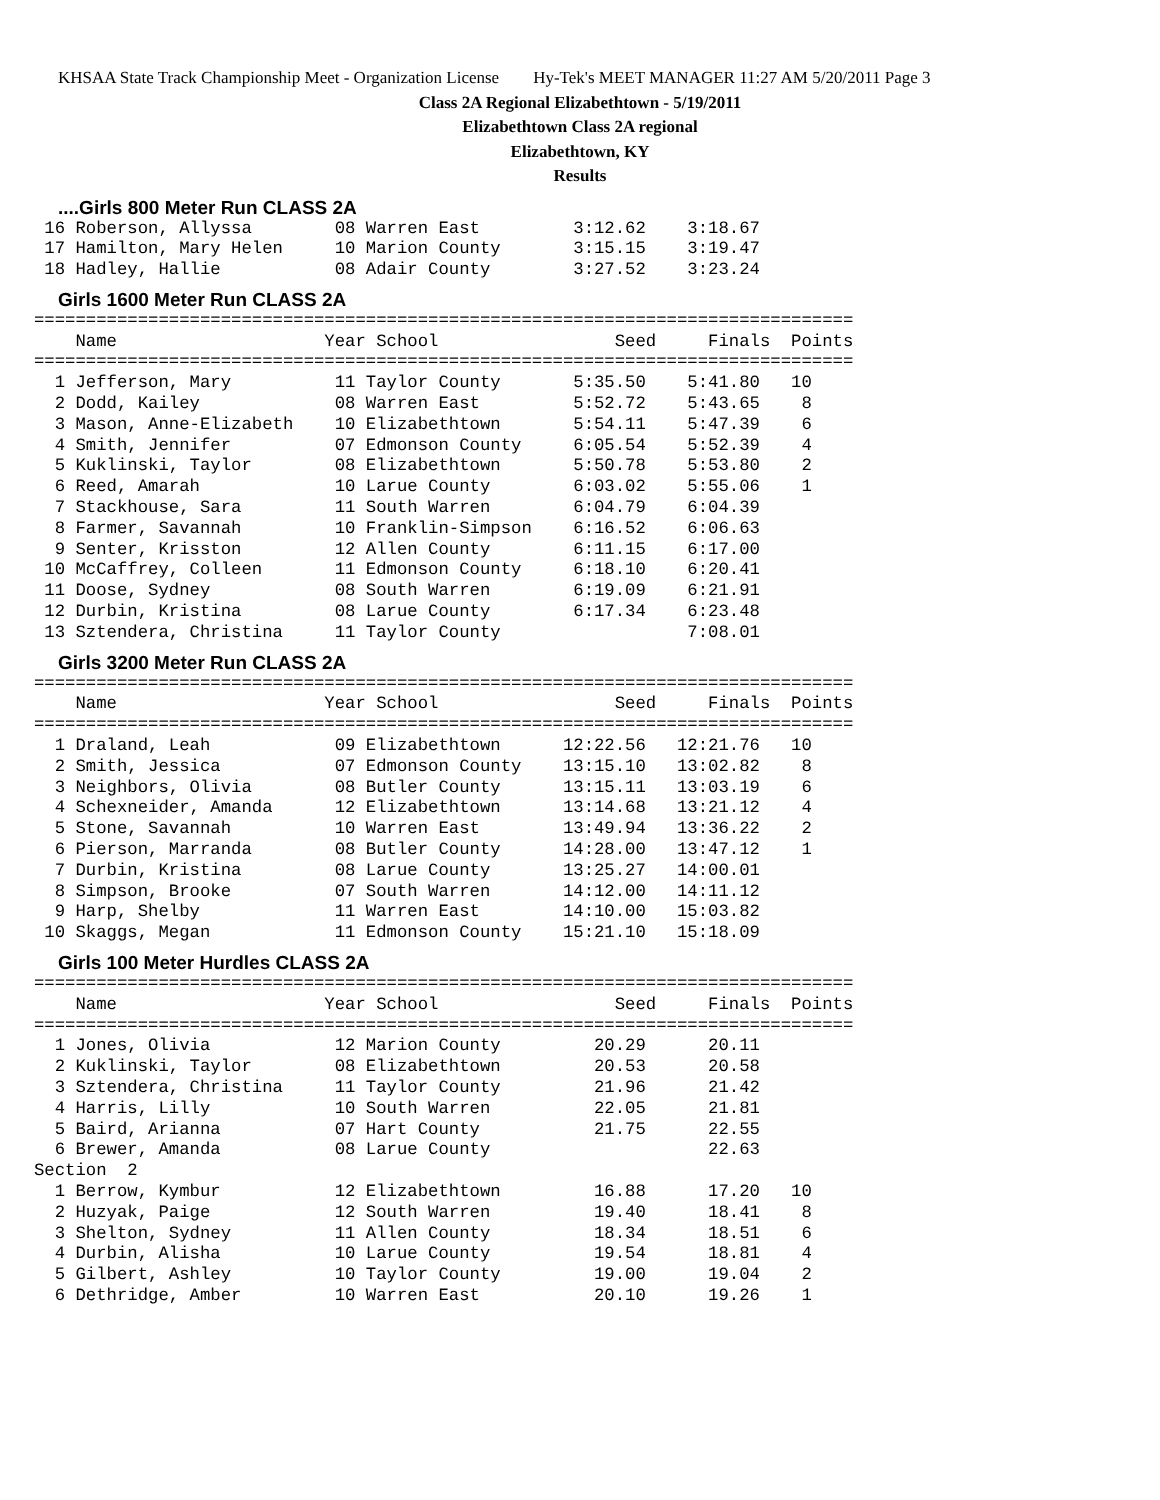KHSAA State Track Championship Meet - Organization License Hy-Tek's MEET MANAGER 11:27 AM 5/20/2011 Page 3
Class 2A Regional Elizabethtown - 5/19/2011
Elizabethtown Class 2A regional
Elizabethtown, KY
Results
....Girls 800 Meter Run CLASS 2A
 16 Roberson, Allyssa        08 Warren East         3:12.62    3:18.67
 17 Hamilton, Mary Helen     10 Marion County       3:15.15    3:19.47
 18 Hadley, Hallie           08 Adair County        3:27.52    3:23.24
Girls 1600 Meter Run CLASS 2A
===============================================================================
    Name                    Year School                 Seed     Finals  Points
===============================================================================
  1 Jefferson, Mary          11 Taylor County       5:35.50    5:41.80   10
  2 Dodd, Kailey             08 Warren East         5:52.72    5:43.65    8
  3 Mason, Anne-Elizabeth    10 Elizabethtown       5:54.11    5:47.39    6
  4 Smith, Jennifer          07 Edmonson County     6:05.54    5:52.39    4
  5 Kuklinski, Taylor        08 Elizabethtown       5:50.78    5:53.80    2
  6 Reed, Amarah             10 Larue County        6:03.02    5:55.06    1
  7 Stackhouse, Sara         11 South Warren        6:04.79    6:04.39
  8 Farmer, Savannah         10 Franklin-Simpson    6:16.52    6:06.63
  9 Senter, Krisston         12 Allen County        6:11.15    6:17.00
 10 McCaffrey, Colleen       11 Edmonson County     6:18.10    6:20.41
 11 Doose, Sydney            08 South Warren        6:19.09    6:21.91
 12 Durbin, Kristina         08 Larue County        6:17.34    6:23.48
 13 Sztendera, Christina     11 Taylor County                  7:08.01
Girls 3200 Meter Run CLASS 2A
===============================================================================
    Name                    Year School                 Seed     Finals  Points
===============================================================================
  1 Draland, Leah            09 Elizabethtown      12:22.56   12:21.76   10
  2 Smith, Jessica           07 Edmonson County    13:15.10   13:02.82    8
  3 Neighbors, Olivia        08 Butler County      13:15.11   13:03.19    6
  4 Schexneider, Amanda      12 Elizabethtown      13:14.68   13:21.12    4
  5 Stone, Savannah          10 Warren East        13:49.94   13:36.22    2
  6 Pierson, Marranda        08 Butler County      14:28.00   13:47.12    1
  7 Durbin, Kristina         08 Larue County       13:25.27   14:00.01
  8 Simpson, Brooke          07 South Warren       14:12.00   14:11.12
  9 Harp, Shelby             11 Warren East        14:10.00   15:03.82
 10 Skaggs, Megan            11 Edmonson County    15:21.10   15:18.09
Girls 100 Meter Hurdles CLASS 2A
===============================================================================
    Name                    Year School                 Seed     Finals  Points
===============================================================================
  1 Jones, Olivia            12 Marion County         20.29      20.11
  2 Kuklinski, Taylor        08 Elizabethtown         20.53      20.58
  3 Sztendera, Christina     11 Taylor County         21.96      21.42
  4 Harris, Lilly            10 South Warren          22.05      21.81
  5 Baird, Arianna           07 Hart County           21.75      22.55
  6 Brewer, Amanda           08 Larue County                     22.63
Section  2
  1 Berrow, Kymbur           12 Elizabethtown         16.88      17.20   10
  2 Huzyak, Paige            12 South Warren          19.40      18.41    8
  3 Shelton, Sydney          11 Allen County          18.34      18.51    6
  4 Durbin, Alisha           10 Larue County          19.54      18.81    4
  5 Gilbert, Ashley          10 Taylor County         19.00      19.04    2
  6 Dethridge, Amber         10 Warren East           20.10      19.26    1